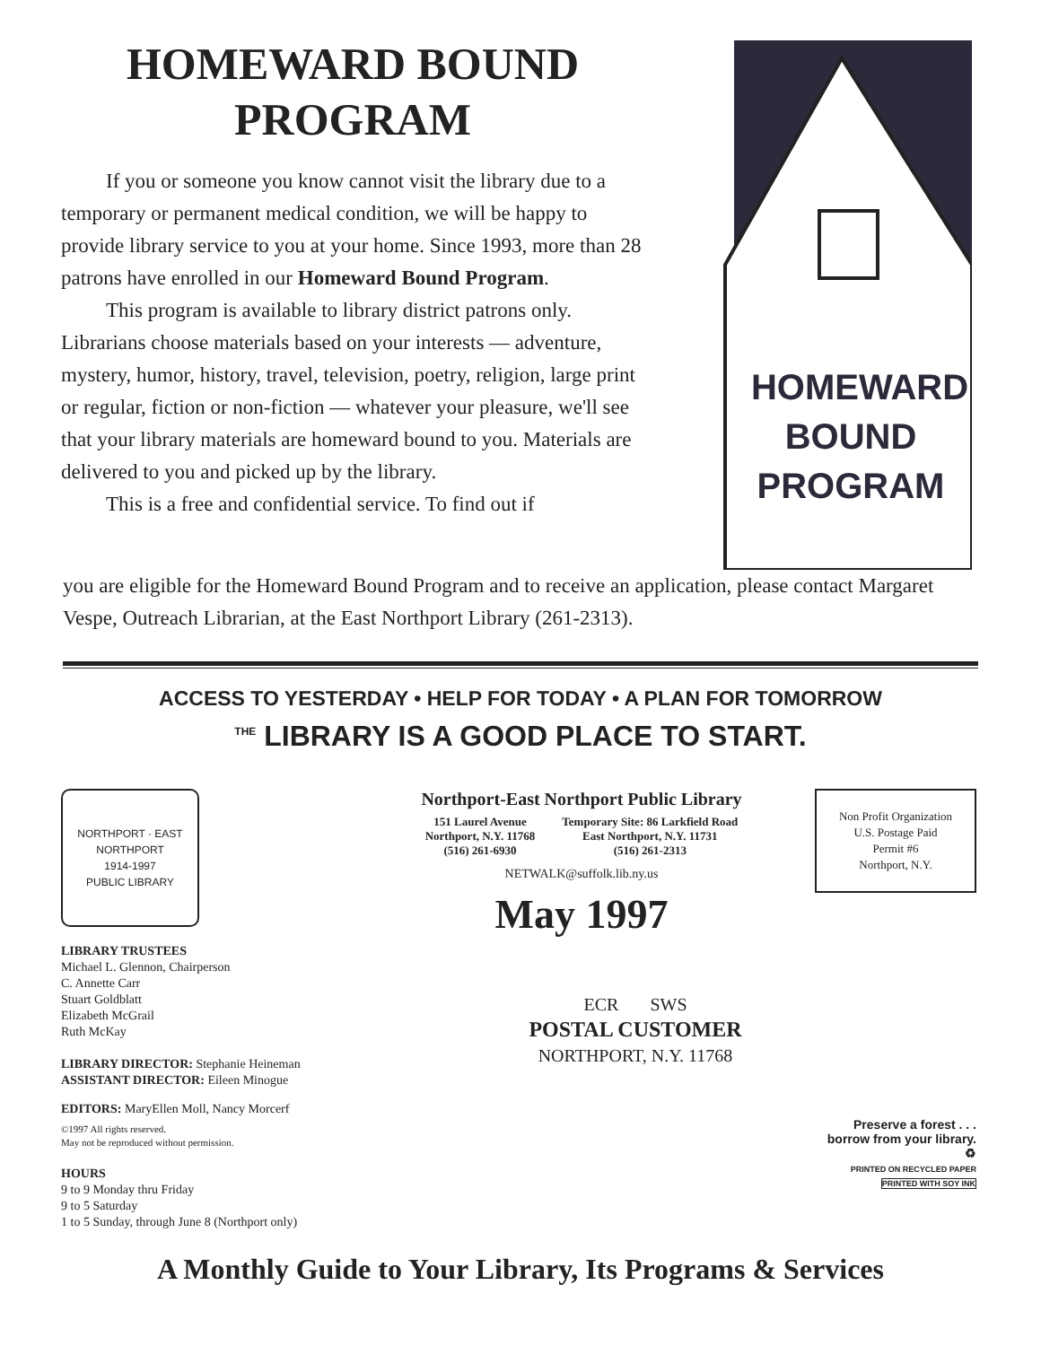HOMEWARD BOUND
PROGRAM
If you or someone you know cannot visit the library due to a temporary or permanent medical condition, we will be happy to provide library service to you at your home. Since 1993, more than 28 patrons have enrolled in our Homeward Bound Program.
This program is available to library district patrons only. Librarians choose materials based on your interests — adventure, mystery, humor, history, travel, television, poetry, religion, large print or regular, fiction or non-fiction — whatever your pleasure, we'll see that your library materials are homeward bound to you. Materials are delivered to you and picked up by the library.
This is a free and confidential service. To find out if
HOMEWARD
BOUND
PROGRAM
you are eligible for the Homeward Bound Program and to receive an application, please contact Margaret Vespe, Outreach Librarian, at the East Northport Library (261-2313).
ACCESS TO YESTERDAY • HELP FOR TODAY • A PLAN FOR TOMORROW
<sup>THE</sup> LIBRARY IS A GOOD PLACE TO START.
NORTHPORT · EAST NORTHPORT
1914-1997
PUBLIC LIBRARY
LIBRARY TRUSTEES
Michael L. Glennon, Chairperson
C. Annette Carr
Stuart Goldblatt
Elizabeth McGrail
Ruth McKay
LIBRARY DIRECTOR: Stephanie Heineman
ASSISTANT DIRECTOR: Eileen Minogue
EDITORS: MaryEllen Moll, Nancy Morcerf
©1997 All rights reserved.
May not be reproduced without permission.
HOURS
9 to 9 Monday thru Friday
9 to 5 Saturday
1 to 5 Sunday, through June 8 (Northport only)
Northport-East Northport Public Library
151 Laurel Avenue
Northport, N.Y. 11768
(516) 261-6930
Temporary Site: 86 Larkfield Road
East Northport, N.Y. 11731
(516) 261-2313
NETWALK@suffolk.lib.ny.us
May 1997
ECR SWS
POSTAL CUSTOMER
NORTHPORT, N.Y. 11768
Non Profit Organization
U.S. Postage Paid
Permit #6
Northport, N.Y.
Preserve a forest . . .
borrow from your library.
♻
PRINTED ON RECYCLED PAPER
PRINTED WITH SOY INK
A Monthly Guide to Your Library, Its Programs & Services